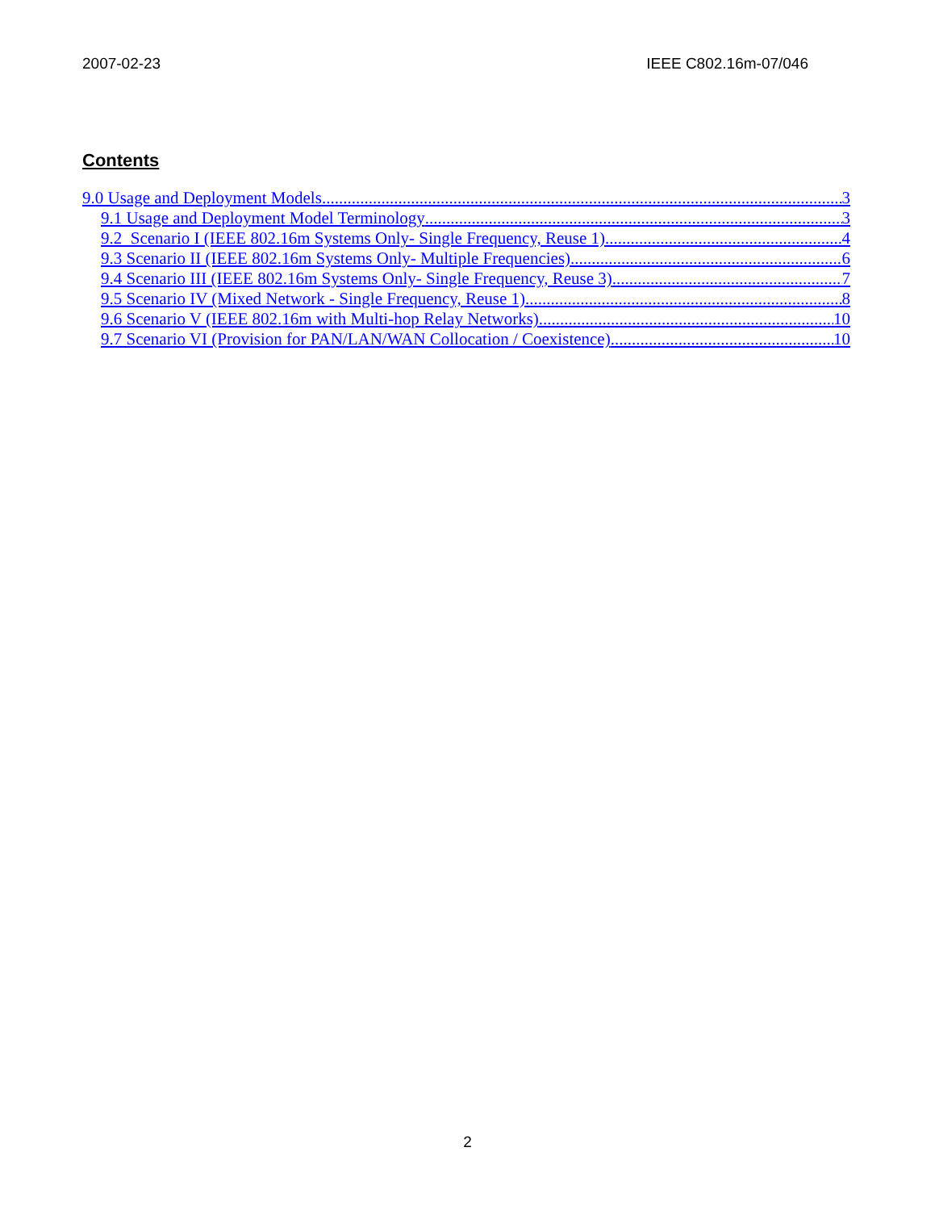2007-02-23 IEEE C802.16m-07/046
Contents
9.0 Usage and Deployment Models 3
9.1 Usage and Deployment Model Terminology 3
9.2 Scenario I (IEEE 802.16m Systems Only- Single Frequency, Reuse 1) 4
9.3 Scenario II (IEEE 802.16m Systems Only- Multiple Frequencies) 6
9.4 Scenario III (IEEE 802.16m Systems Only- Single Frequency, Reuse 3) 7
9.5 Scenario IV (Mixed Network - Single Frequency, Reuse 1) 8
9.6 Scenario V (IEEE 802.16m with Multi-hop Relay Networks) 10
9.7 Scenario VI (Provision for PAN/LAN/WAN Collocation / Coexistence) 10
2